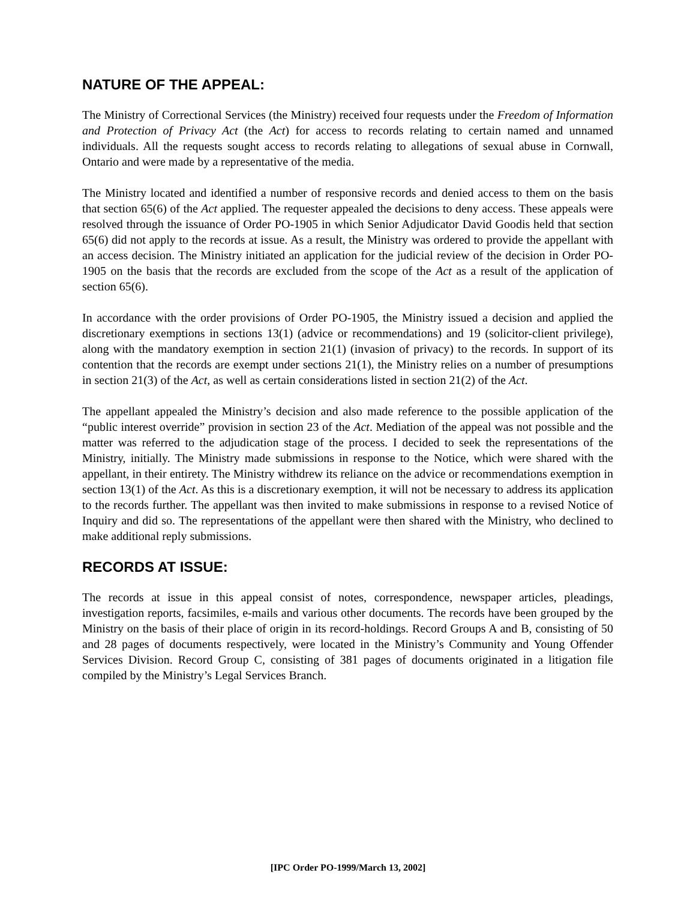NATURE OF THE APPEAL:
The Ministry of Correctional Services (the Ministry) received four requests under the Freedom of Information and Protection of Privacy Act (the Act) for access to records relating to certain named and unnamed individuals. All the requests sought access to records relating to allegations of sexual abuse in Cornwall, Ontario and were made by a representative of the media.
The Ministry located and identified a number of responsive records and denied access to them on the basis that section 65(6) of the Act applied. The requester appealed the decisions to deny access. These appeals were resolved through the issuance of Order PO-1905 in which Senior Adjudicator David Goodis held that section 65(6) did not apply to the records at issue. As a result, the Ministry was ordered to provide the appellant with an access decision. The Ministry initiated an application for the judicial review of the decision in Order PO-1905 on the basis that the records are excluded from the scope of the Act as a result of the application of section 65(6).
In accordance with the order provisions of Order PO-1905, the Ministry issued a decision and applied the discretionary exemptions in sections 13(1) (advice or recommendations) and 19 (solicitor-client privilege), along with the mandatory exemption in section 21(1) (invasion of privacy) to the records. In support of its contention that the records are exempt under sections 21(1), the Ministry relies on a number of presumptions in section 21(3) of the Act, as well as certain considerations listed in section 21(2) of the Act.
The appellant appealed the Ministry’s decision and also made reference to the possible application of the “public interest override” provision in section 23 of the Act. Mediation of the appeal was not possible and the matter was referred to the adjudication stage of the process. I decided to seek the representations of the Ministry, initially. The Ministry made submissions in response to the Notice, which were shared with the appellant, in their entirety. The Ministry withdrew its reliance on the advice or recommendations exemption in section 13(1) of the Act. As this is a discretionary exemption, it will not be necessary to address its application to the records further. The appellant was then invited to make submissions in response to a revised Notice of Inquiry and did so. The representations of the appellant were then shared with the Ministry, who declined to make additional reply submissions.
RECORDS AT ISSUE:
The records at issue in this appeal consist of notes, correspondence, newspaper articles, pleadings, investigation reports, facsimiles, e-mails and various other documents. The records have been grouped by the Ministry on the basis of their place of origin in its record-holdings. Record Groups A and B, consisting of 50 and 28 pages of documents respectively, were located in the Ministry’s Community and Young Offender Services Division. Record Group C, consisting of 381 pages of documents originated in a litigation file compiled by the Ministry’s Legal Services Branch.
[IPC Order PO-1999/March 13, 2002]